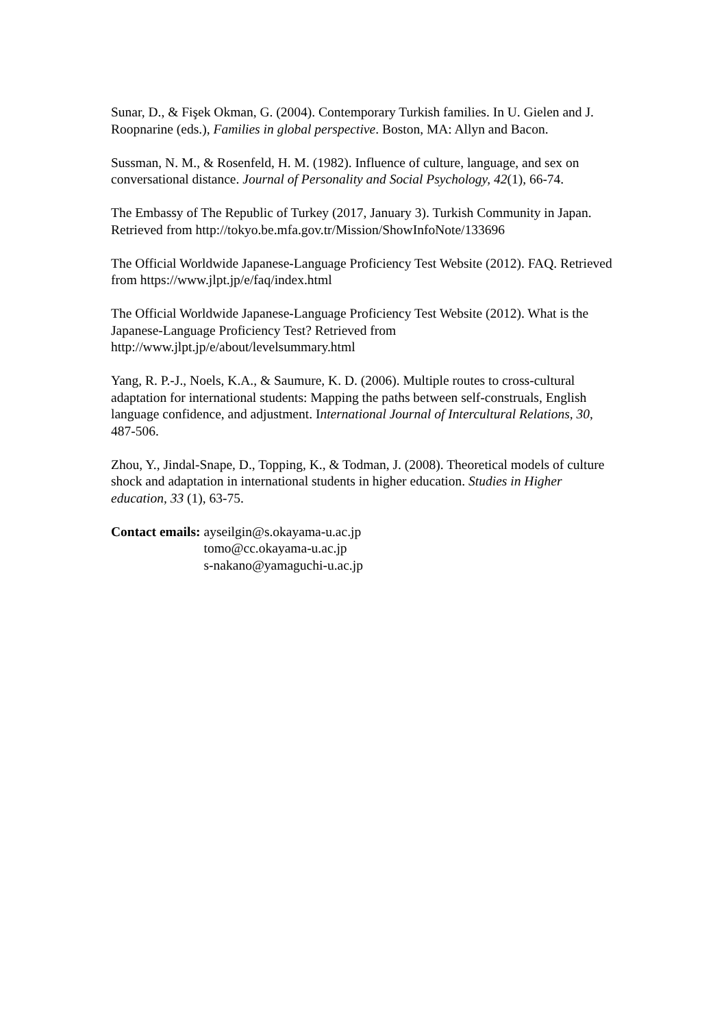Sunar, D., & Fişek Okman, G. (2004). Contemporary Turkish families. In U. Gielen and J. Roopnarine (eds.), Families in global perspective. Boston, MA: Allyn and Bacon.
Sussman, N. M., & Rosenfeld, H. M. (1982). Influence of culture, language, and sex on conversational distance. Journal of Personality and Social Psychology, 42(1), 66-74.
The Embassy of The Republic of Turkey (2017, January 3). Turkish Community in Japan. Retrieved from http://tokyo.be.mfa.gov.tr/Mission/ShowInfoNote/133696
The Official Worldwide Japanese-Language Proficiency Test Website (2012). FAQ. Retrieved from https://www.jlpt.jp/e/faq/index.html
The Official Worldwide Japanese-Language Proficiency Test Website (2012). What is the Japanese-Language Proficiency Test? Retrieved from http://www.jlpt.jp/e/about/levelsummary.html
Yang, R. P.-J., Noels, K.A., & Saumure, K. D. (2006). Multiple routes to cross-cultural adaptation for international students: Mapping the paths between self-construals, English language confidence, and adjustment. International Journal of Intercultural Relations, 30, 487-506.
Zhou, Y., Jindal-Snape, D., Topping, K., & Todman, J. (2008). Theoretical models of culture shock and adaptation in international students in higher education. Studies in Higher education, 33 (1), 63-75.
Contact emails: ayseilgin@s.okayama-u.ac.jp
tomo@cc.okayama-u.ac.jp
s-nakano@yamaguchi-u.ac.jp